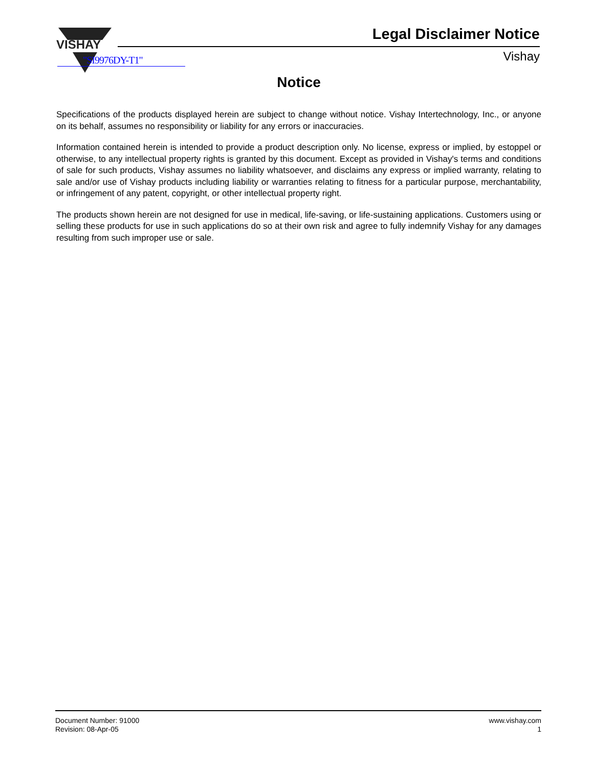VISHAY
Legal Disclaimer Notice
Vishay "SI9976DY-T1"
Notice
Specifications of the products displayed herein are subject to change without notice. Vishay Intertechnology, Inc., or anyone on its behalf, assumes no responsibility or liability for any errors or inaccuracies.
Information contained herein is intended to provide a product description only. No license, express or implied, by estoppel or otherwise, to any intellectual property rights is granted by this document. Except as provided in Vishay's terms and conditions of sale for such products, Vishay assumes no liability whatsoever, and disclaims any express or implied warranty, relating to sale and/or use of Vishay products including liability or warranties relating to fitness for a particular purpose, merchantability, or infringement of any patent, copyright, or other intellectual property right.
The products shown herein are not designed for use in medical, life-saving, or life-sustaining applications. Customers using or selling these products for use in such applications do so at their own risk and agree to fully indemnify Vishay for any damages resulting from such improper use or sale.
Document Number: 91000
Revision: 08-Apr-05
www.vishay.com
1